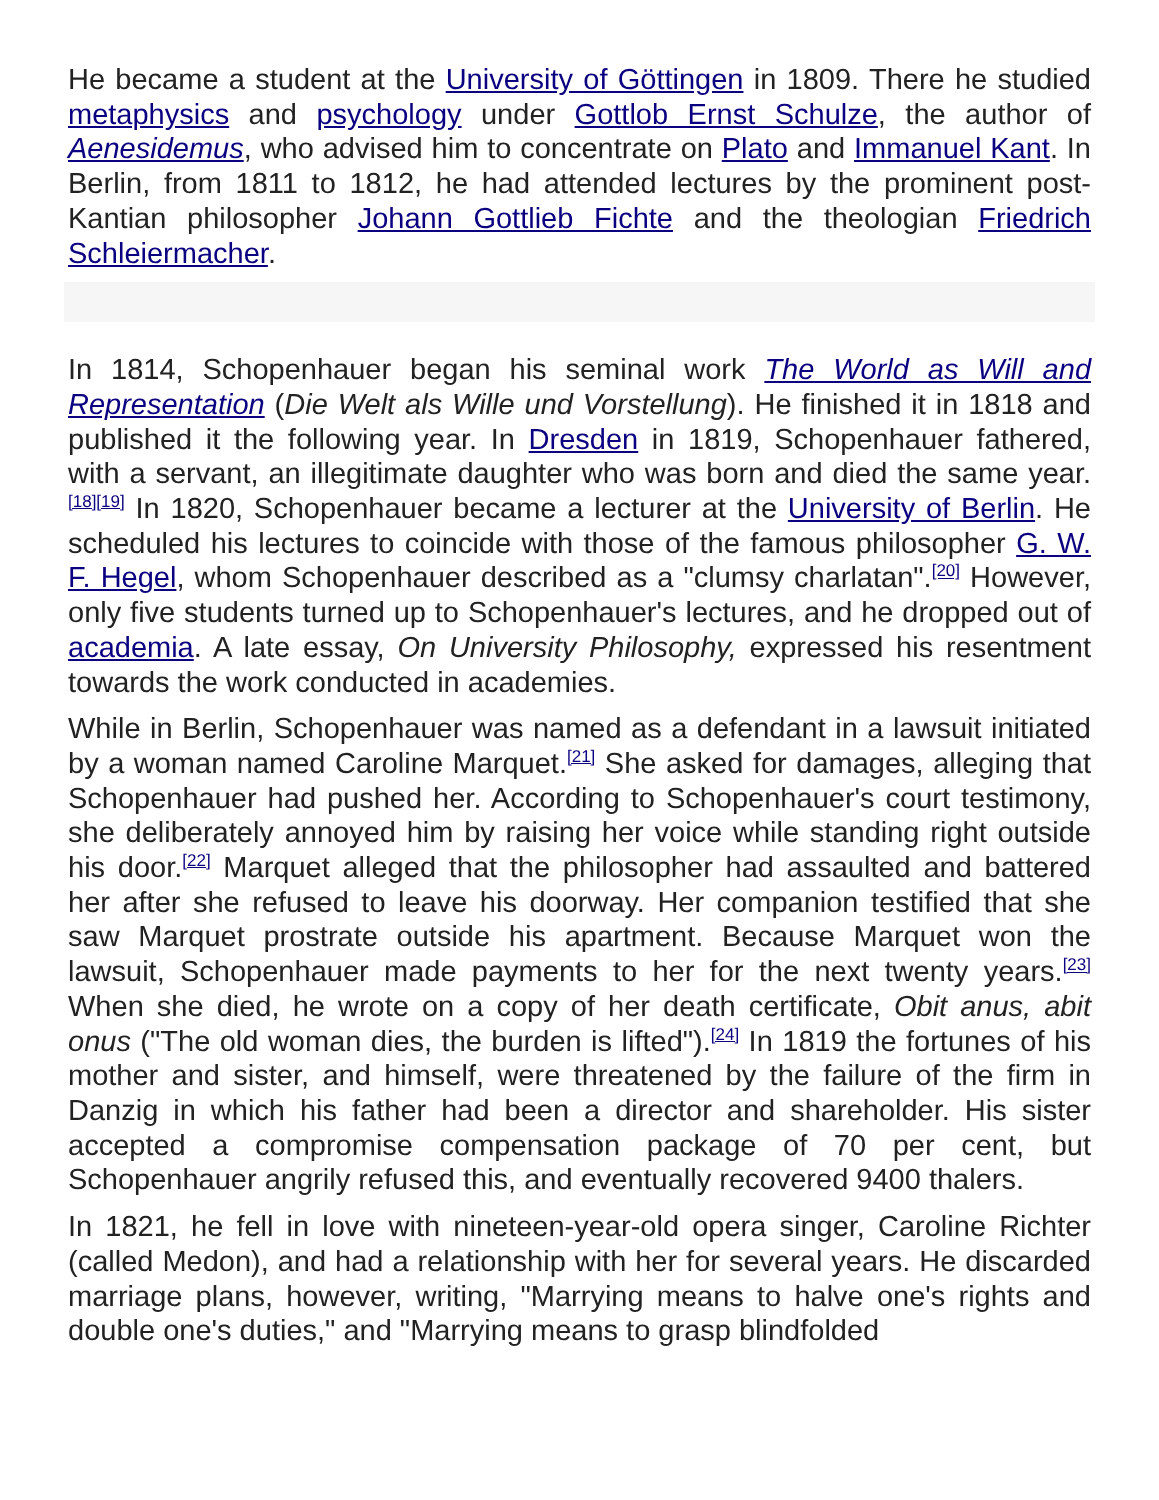He became a student at the University of Göttingen in 1809. There he studied metaphysics and psychology under Gottlob Ernst Schulze, the author of Aenesidemus, who advised him to concentrate on Plato and Immanuel Kant. In Berlin, from 1811 to 1812, he had attended lectures by the prominent post-Kantian philosopher Johann Gottlieb Fichte and the theologian Friedrich Schleiermacher.
In 1814, Schopenhauer began his seminal work The World as Will and Representation (Die Welt als Wille und Vorstellung). He finished it in 1818 and published it the following year. In Dresden in 1819, Schopenhauer fathered, with a servant, an illegitimate daughter who was born and died the same year.<sup>[18][19]</sup> In 1820, Schopenhauer became a lecturer at the University of Berlin. He scheduled his lectures to coincide with those of the famous philosopher G. W. F. Hegel, whom Schopenhauer described as a "clumsy charlatan".<sup>[20]</sup> However, only five students turned up to Schopenhauer's lectures, and he dropped out of academia. A late essay, On University Philosophy, expressed his resentment towards the work conducted in academies.
While in Berlin, Schopenhauer was named as a defendant in a lawsuit initiated by a woman named Caroline Marquet.<sup>[21]</sup> She asked for damages, alleging that Schopenhauer had pushed her. According to Schopenhauer's court testimony, she deliberately annoyed him by raising her voice while standing right outside his door.<sup>[22]</sup> Marquet alleged that the philosopher had assaulted and battered her after she refused to leave his doorway. Her companion testified that she saw Marquet prostrate outside his apartment. Because Marquet won the lawsuit, Schopenhauer made payments to her for the next twenty years.<sup>[23]</sup> When she died, he wrote on a copy of her death certificate, Obit anus, abit onus ("The old woman dies, the burden is lifted").<sup>[24]</sup> In 1819 the fortunes of his mother and sister, and himself, were threatened by the failure of the firm in Danzig in which his father had been a director and shareholder. His sister accepted a compromise compensation package of 70 per cent, but Schopenhauer angrily refused this, and eventually recovered 9400 thalers.
In 1821, he fell in love with nineteen-year-old opera singer, Caroline Richter (called Medon), and had a relationship with her for several years. He discarded marriage plans, however, writing, "Marrying means to halve one's rights and double one's duties," and "Marrying means to grasp blindfolded